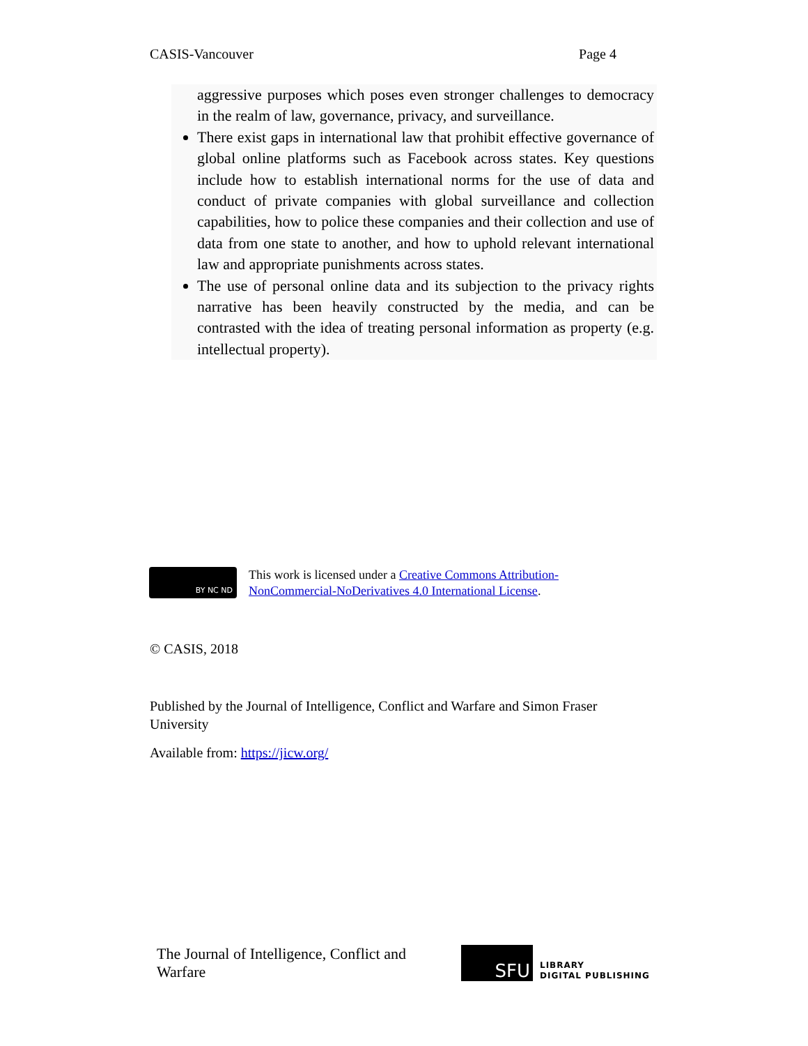CASIS-Vancouver Page 4
aggressive purposes which poses even stronger challenges to democracy in the realm of law, governance, privacy, and surveillance.
There exist gaps in international law that prohibit effective governance of global online platforms such as Facebook across states. Key questions include how to establish international norms for the use of data and conduct of private companies with global surveillance and collection capabilities, how to police these companies and their collection and use of data from one state to another, and how to uphold relevant international law and appropriate punishments across states.
The use of personal online data and its subjection to the privacy rights narrative has been heavily constructed by the media, and can be contrasted with the idea of treating personal information as property (e.g. intellectual property).
BY NC ND
This work is licensed under a Creative Commons Attribution-
NonCommercial-NoDerivatives 4.0 International License.
© CASIS, 2018
Published by the Journal of Intelligence, Conflict and Warfare and Simon Fraser University
Available from: https://jicw.org/
The Journal of Intelligence, Conflict and
Warfare
SFU
LIBRARY
DIGITAL PUBLISHING